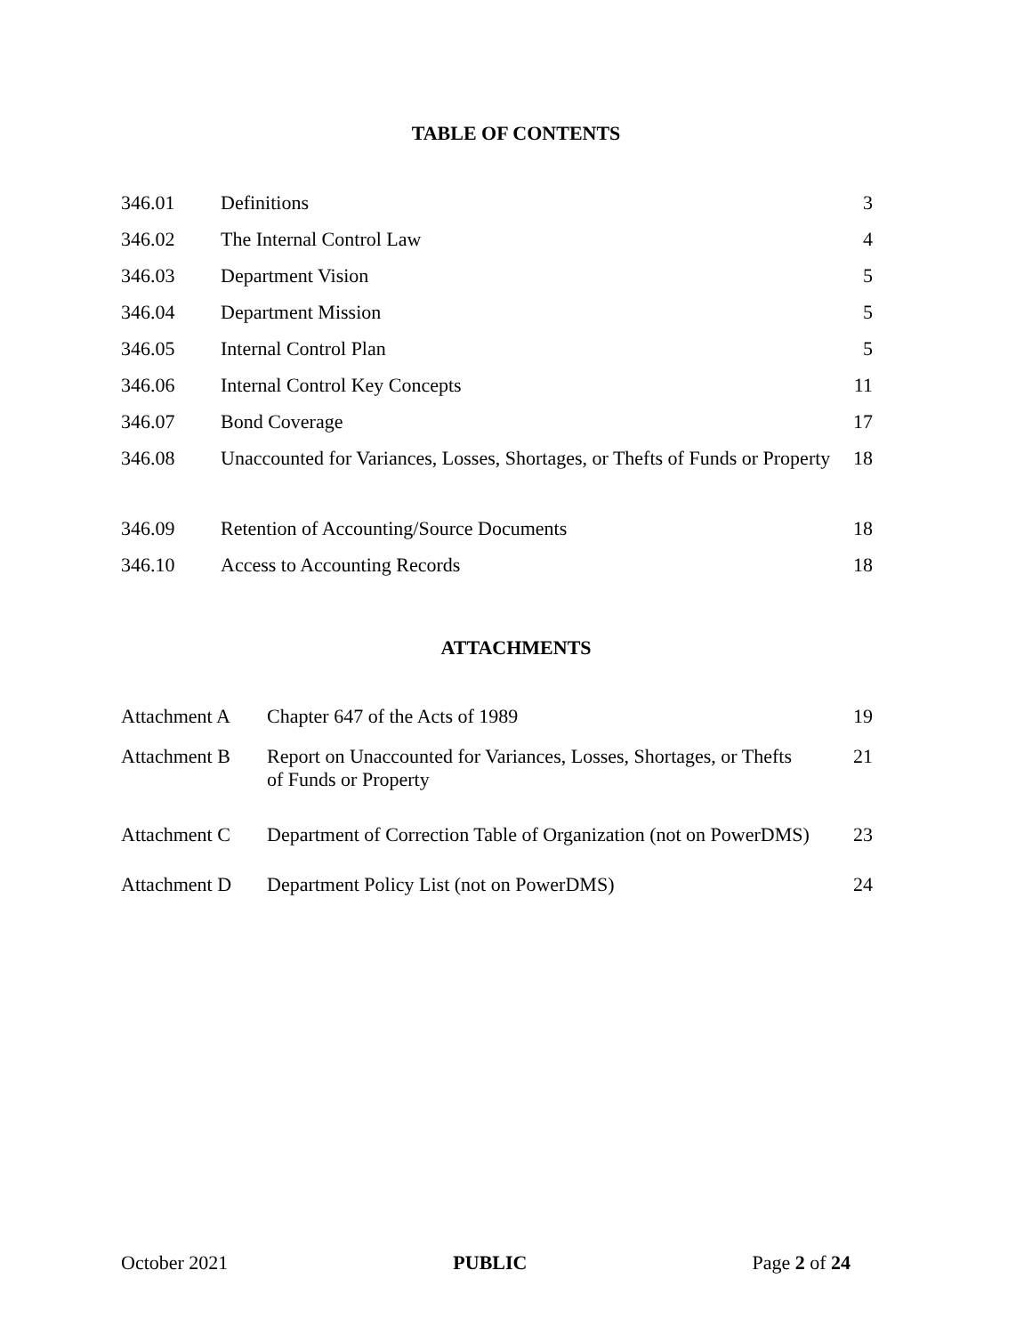TABLE OF CONTENTS
| 346.01 | Definitions | 3 |
| 346.02 | The Internal Control Law | 4 |
| 346.03 | Department Vision | 5 |
| 346.04 | Department Mission | 5 |
| 346.05 | Internal Control Plan | 5 |
| 346.06 | Internal Control Key Concepts | 11 |
| 346.07 | Bond Coverage | 17 |
| 346.08 | Unaccounted for Variances, Losses, Shortages, or Thefts of Funds or Property | 18 |
| 346.09 | Retention of Accounting/Source Documents | 18 |
| 346.10 | Access to Accounting Records | 18 |
ATTACHMENTS
| Attachment A | Chapter 647 of the Acts of 1989 | 19 |
| Attachment B | Report on Unaccounted for Variances, Losses, Shortages, or Thefts of Funds or Property | 21 |
| Attachment C | Department of Correction Table of Organization (not on PowerDMS) | 23 |
| Attachment D | Department Policy List (not on PowerDMS) | 24 |
October 2021 PUBLIC Page 2 of 24